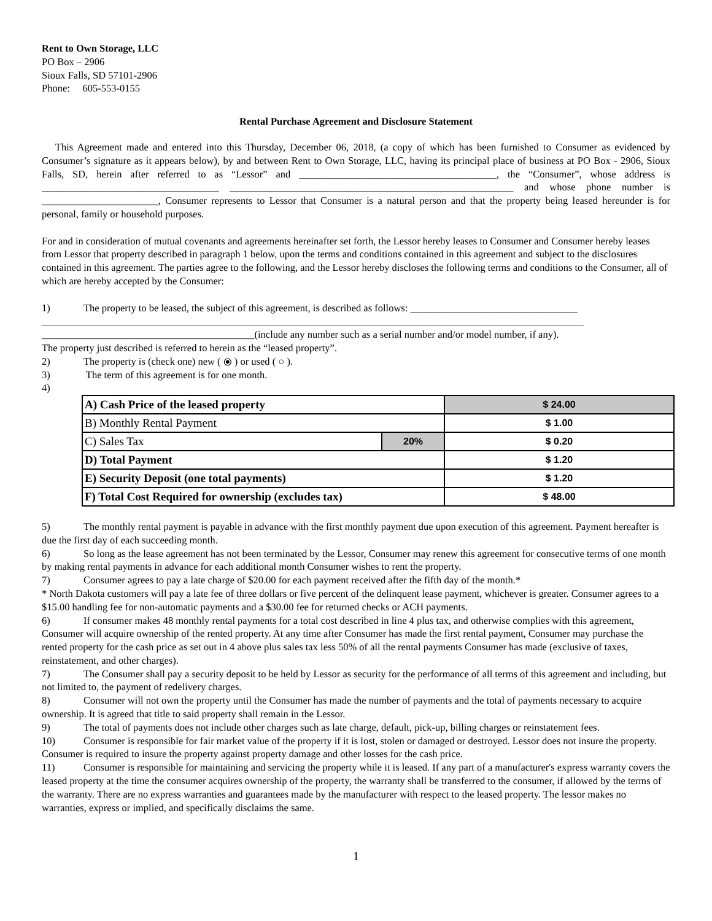Rent to Own Storage, LLC
PO Box – 2906
Sioux Falls, SD 57101-2906
Phone: 605-553-0155
Rental Purchase Agreement and Disclosure Statement
This Agreement made and entered into this Thursday, December 06, 2018, (a copy of which has been furnished to Consumer as evidenced by Consumer’s signature as it appears below), by and between Rent to Own Storage, LLC, having its principal place of business at PO Box - 2906, Sioux Falls, SD, herein after referred to as “Lessor” and _______________________________________, the “Consumer”, whose address is ___________________________________ ________________________________________________________ and whose phone number is _______________________, Consumer represents to Lessor that Consumer is a natural person and that the property being leased hereunder is for personal, family or household purposes.
For and in consideration of mutual covenants and agreements hereinafter set forth, the Lessor hereby leases to Consumer and Consumer hereby leases from Lessor that property described in paragraph 1 below, upon the terms and conditions contained in this agreement and subject to the disclosures contained in this agreement. The parties agree to the following, and the Lessor hereby discloses the following terms and conditions to the Consumer, all of which are hereby accepted by the Consumer:
1) The property to be leased, the subject of this agreement, is described as follows: _________________________________ ___________________________________________________________________________________________________________ __________________________________________(include any number such as a serial number and/or model number, if any).
The property just described is referred to herein as the “leased property”.
2) The property is (check one) new ( ⦿ ) or used ( ○ ).
3) The term of this agreement is for one month.
4)
| A) Cash Price of the leased property | | $ 24.00 |
| B) Monthly Rental Payment | | $ 1.00 |
| C) Sales Tax | 20% | $ 0.20 |
| D) Total Payment | | $ 1.20 |
| E) Security Deposit (one total payments) | | $ 1.20 |
| F) Total Cost Required for ownership (excludes tax) | | $ 48.00 |
5) The monthly rental payment is payable in advance with the first monthly payment due upon execution of this agreement. Payment hereafter is due the first day of each succeeding month.
6) So long as the lease agreement has not been terminated by the Lessor, Consumer may renew this agreement for consecutive terms of one month by making rental payments in advance for each additional month Consumer wishes to rent the property.
7) Consumer agrees to pay a late charge of $20.00 for each payment received after the fifth day of the month.*
* North Dakota customers will pay a late fee of three dollars or five percent of the delinquent lease payment, whichever is greater. Consumer agrees to a $15.00 handling fee for non-automatic payments and a $30.00 fee for returned checks or ACH payments.
6) If consumer makes 48 monthly rental payments for a total cost described in line 4 plus tax, and otherwise complies with this agreement, Consumer will acquire ownership of the rented property. At any time after Consumer has made the first rental payment, Consumer may purchase the rented property for the cash price as set out in 4 above plus sales tax less 50% of all the rental payments Consumer has made (exclusive of taxes, reinstatement, and other charges).
7) The Consumer shall pay a security deposit to be held by Lessor as security for the performance of all terms of this agreement and including, but not limited to, the payment of redelivery charges.
8) Consumer will not own the property until the Consumer has made the number of payments and the total of payments necessary to acquire ownership. It is agreed that title to said property shall remain in the Lessor.
9) The total of payments does not include other charges such as late charge, default, pick-up, billing charges or reinstatement fees.
10) Consumer is responsible for fair market value of the property if it is lost, stolen or damaged or destroyed. Lessor does not insure the property. Consumer is required to insure the property against property damage and other losses for the cash price.
11) Consumer is responsible for maintaining and servicing the property while it is leased. If any part of a manufacturer's express warranty covers the leased property at the time the consumer acquires ownership of the property, the warranty shall be transferred to the consumer, if allowed by the terms of the warranty. There are no express warranties and guarantees made by the manufacturer with respect to the leased property. The lessor makes no warranties, express or implied, and specifically disclaims the same.
1